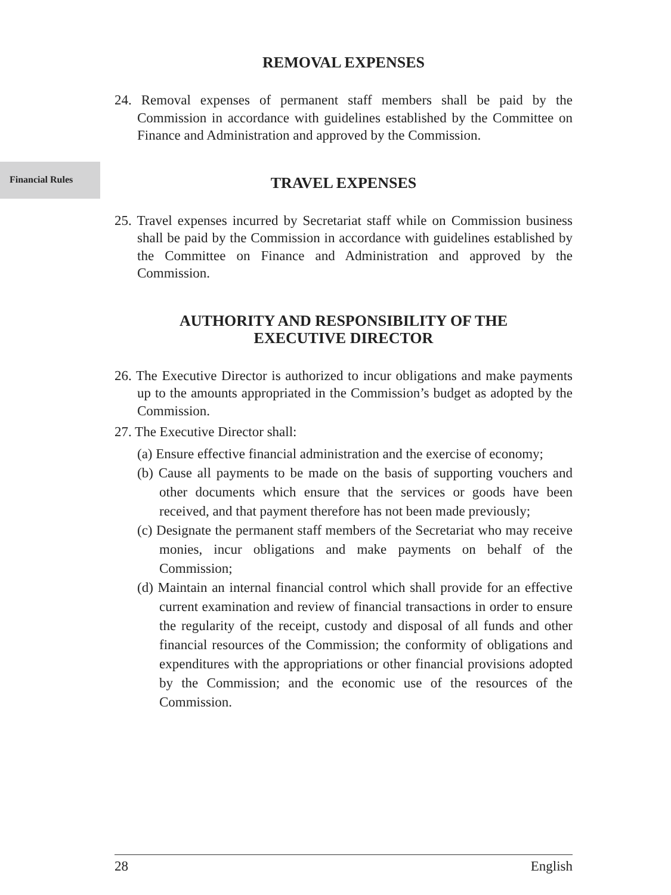Financial Rules
REMOVAL EXPENSES
24. Removal expenses of permanent staff members shall be paid by the Commission in accordance with guidelines established by the Committee on Finance and Administration and approved by the Commission.
TRAVEL EXPENSES
25. Travel expenses incurred by Secretariat staff while on Commission business shall be paid by the Commission in accordance with guidelines established by the Committee on Finance and Administration and approved by the Commission.
AUTHORITY AND RESPONSIBILITY OF THE
EXECUTIVE DIRECTOR
26. The Executive Director is authorized to incur obligations and make payments up to the amounts appropriated in the Commission’s budget as adopted by the Commission.
27. The Executive Director shall:
(a) Ensure effective financial administration and the exercise of economy;
(b) Cause all payments to be made on the basis of supporting vouchers and other documents which ensure that the services or goods have been received, and that payment therefore has not been made previously;
(c) Designate the permanent staff members of the Secretariat who may receive monies, incur obligations and make payments on behalf of the Commission;
(d) Maintain an internal financial control which shall provide for an effective current examination and review of financial transactions in order to ensure the regularity of the receipt, custody and disposal of all funds and other financial resources of the Commission; the conformity of obligations and expenditures with the appropriations or other financial provisions adopted by the Commission; and the economic use of the resources of the Commission.
28 English